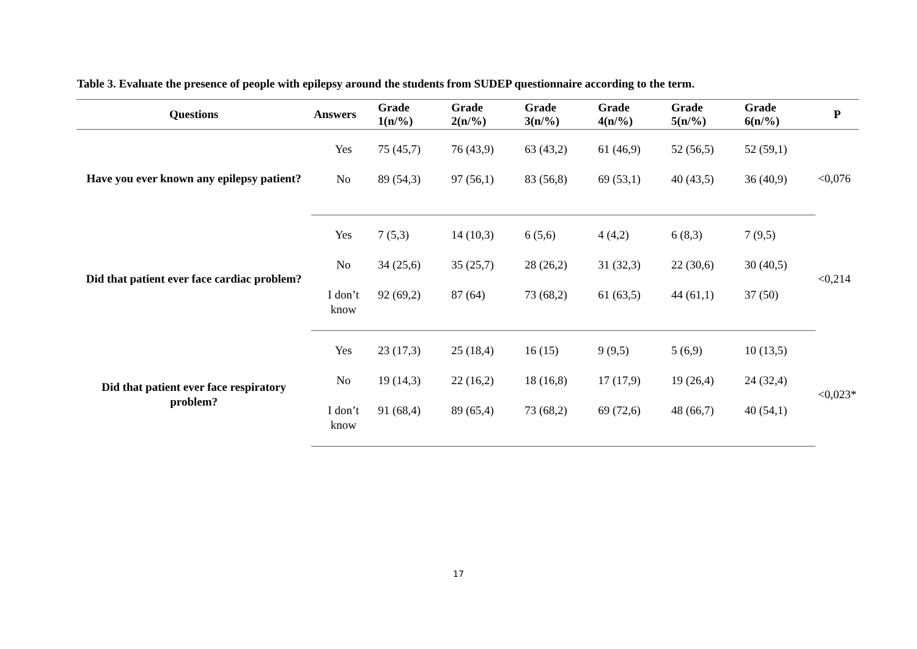Table 3. Evaluate the presence of people with epilepsy around the students from SUDEP questionnaire according to the term.
| Questions | Answers | Grade 1(n/%) | Grade 2(n/%) | Grade 3(n/%) | Grade 4(n/%) | Grade 5(n/%) | Grade 6(n/%) | P |
| --- | --- | --- | --- | --- | --- | --- | --- | --- |
| Have you ever known any epilepsy patient? | Yes | 75 (45,7) | 76 (43,9) | 63 (43,2) | 61 (46,9) | 52 (56,5) | 52 (59,1) | <0,076 |
| | No | 89 (54,3) | 97 (56,1) | 83 (56,8) | 69 (53,1) | 40 (43,5) | 36 (40,9) | |
| Did that patient ever face cardiac problem? | Yes | 7 (5,3) | 14 (10,3) | 6 (5,6) | 4 (4,2) | 6 (8,3) | 7 (9,5) | <0,214 |
| | No | 34 (25,6) | 35 (25,7) | 28 (26,2) | 31 (32,3) | 22 (30,6) | 30 (40,5) | |
| | I don’t know | 92 (69,2) | 87 (64) | 73 (68,2) | 61 (63,5) | 44 (61,1) | 37 (50) | |
| Did that patient ever face respiratory problem? | Yes | 23 (17,3) | 25 (18,4) | 16 (15) | 9 (9,5) | 5 (6,9) | 10 (13,5) | <0,023* |
| | No | 19 (14,3) | 22 (16,2) | 18 (16,8) | 17 (17,9) | 19 (26,4) | 24 (32,4) | |
| | I don’t know | 91 (68,4) | 89 (65,4) | 73 (68,2) | 69 (72,6) | 48 (66,7) | 40 (54,1) | |
17